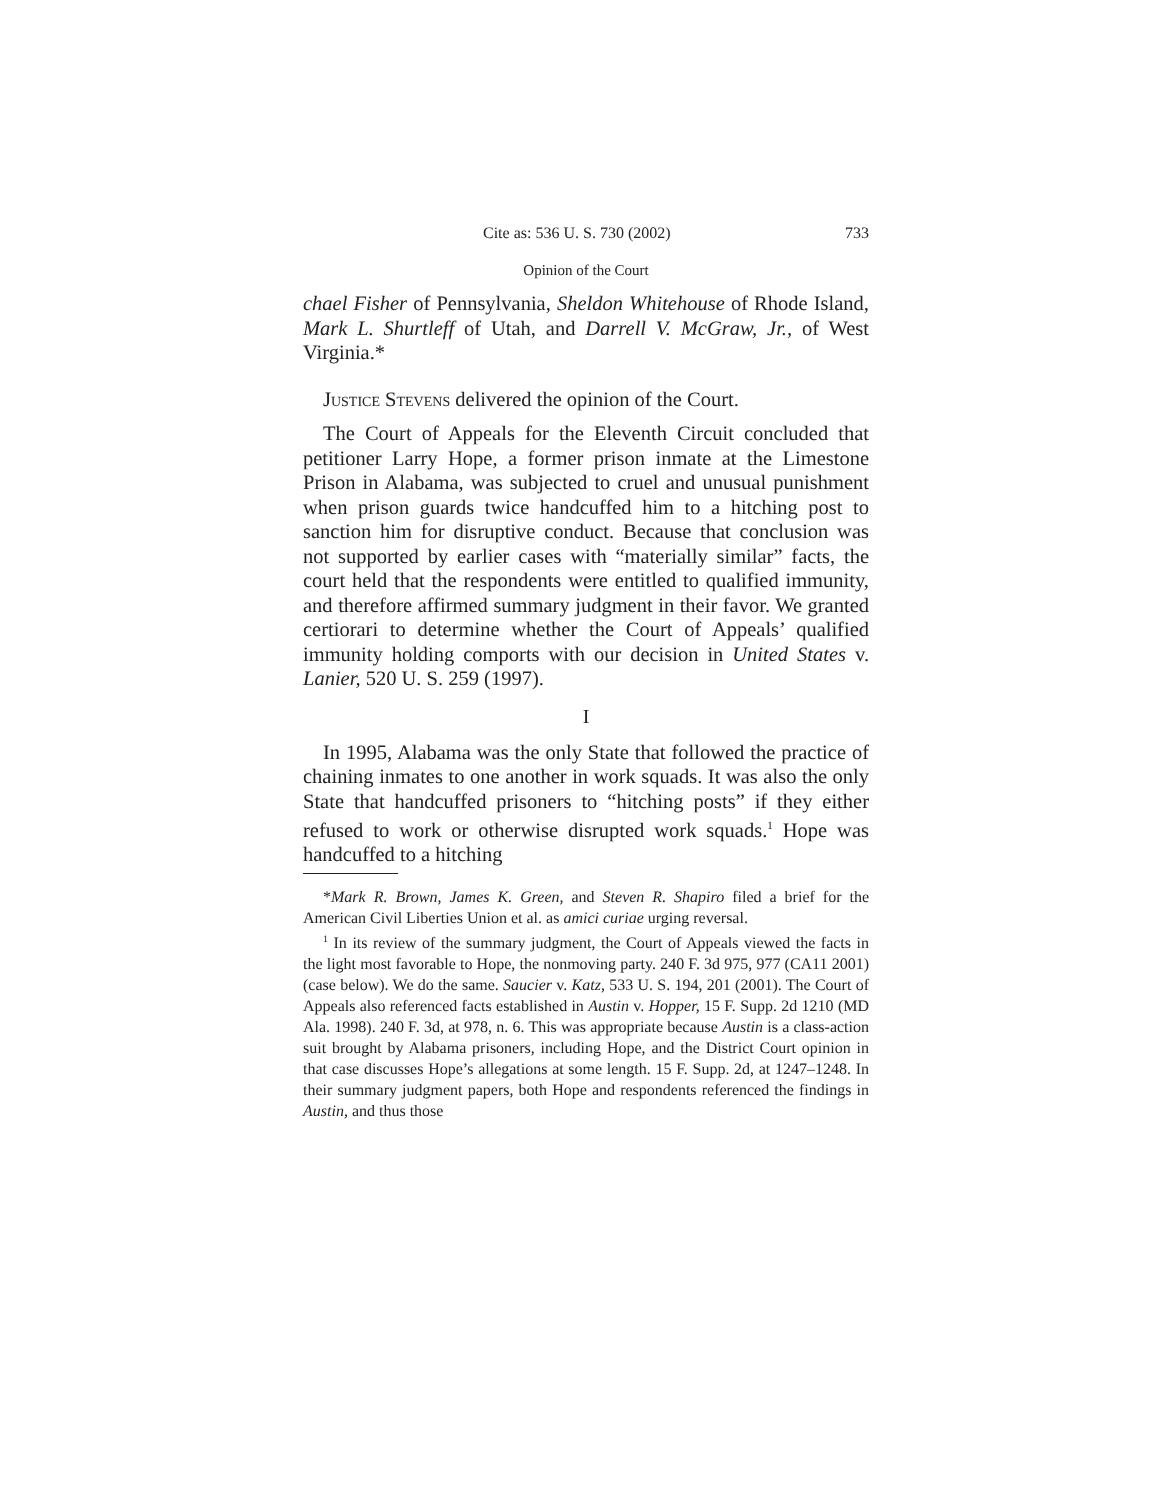Cite as: 536 U. S. 730 (2002) 733
Opinion of the Court
chael Fisher of Pennsylvania, Sheldon Whitehouse of Rhode Island, Mark L. Shurtleff of Utah, and Darrell V. McGraw, Jr., of West Virginia.*
Justice Stevens delivered the opinion of the Court.
The Court of Appeals for the Eleventh Circuit concluded that petitioner Larry Hope, a former prison inmate at the Limestone Prison in Alabama, was subjected to cruel and unusual punishment when prison guards twice handcuffed him to a hitching post to sanction him for disruptive conduct. Because that conclusion was not supported by earlier cases with “materially similar” facts, the court held that the respondents were entitled to qualified immunity, and therefore affirmed summary judgment in their favor. We granted certiorari to determine whether the Court of Appeals’ qualified immunity holding comports with our decision in United States v. Lanier, 520 U. S. 259 (1997).
I
In 1995, Alabama was the only State that followed the practice of chaining inmates to one another in work squads. It was also the only State that handcuffed prisoners to “hitching posts” if they either refused to work or otherwise disrupted work squads.<sup>1</sup> Hope was handcuffed to a hitching
*Mark R. Brown, James K. Green, and Steven R. Shapiro filed a brief for the American Civil Liberties Union et al. as amici curiae urging reversal.
<sup>1</sup> In its review of the summary judgment, the Court of Appeals viewed the facts in the light most favorable to Hope, the nonmoving party. 240 F. 3d 975, 977 (CA11 2001) (case below). We do the same. Saucier v. Katz, 533 U. S. 194, 201 (2001). The Court of Appeals also referenced facts established in Austin v. Hopper, 15 F. Supp. 2d 1210 (MD Ala. 1998). 240 F. 3d, at 978, n. 6. This was appropriate because Austin is a class-action suit brought by Alabama prisoners, including Hope, and the District Court opinion in that case discusses Hope’s allegations at some length. 15 F. Supp. 2d, at 1247–1248. In their summary judgment papers, both Hope and respondents referenced the findings in Austin, and thus those